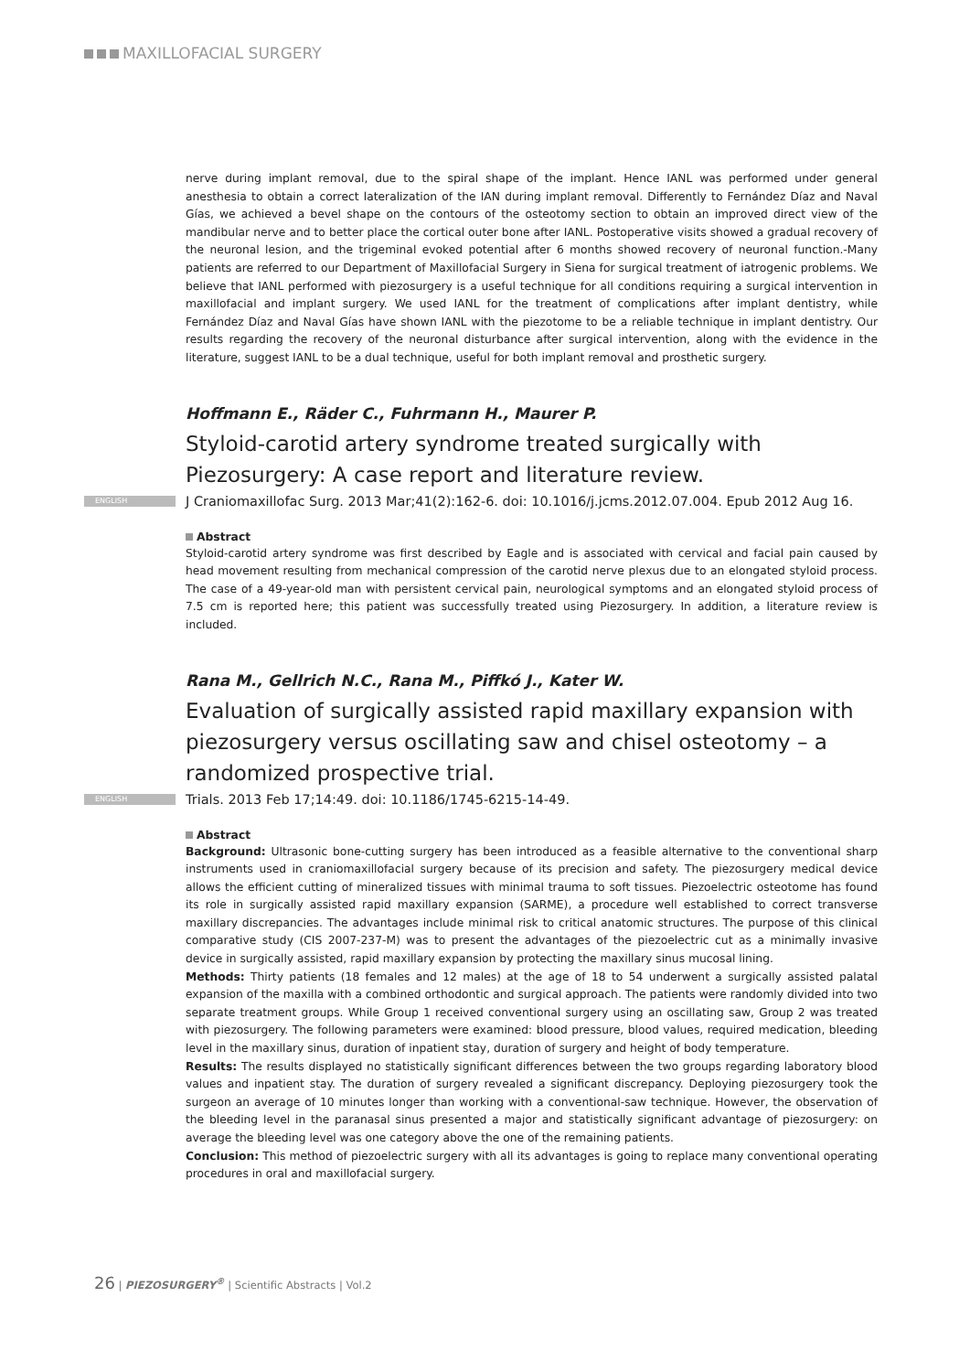MAXILLOFACIAL SURGERY
nerve during implant removal, due to the spiral shape of the implant. Hence IANL was performed under general anesthesia to obtain a correct lateralization of the IAN during implant removal. Differently to Fernández Díaz and Naval Gías, we achieved a bevel shape on the contours of the osteotomy section to obtain an improved direct view of the mandibular nerve and to better place the cortical outer bone after IANL. Postoperative visits showed a gradual recovery of the neuronal lesion, and the trigeminal evoked potential after 6 months showed recovery of neuronal function.-Many patients are referred to our Department of Maxillofacial Surgery in Siena for surgical treatment of iatrogenic problems. We believe that IANL performed with piezosurgery is a useful technique for all conditions requiring a surgical intervention in maxillofacial and implant surgery. We used IANL for the treatment of complications after implant dentistry, while Fernández Díaz and Naval Gías have shown IANL with the piezotome to be a reliable technique in implant dentistry. Our results regarding the recovery of the neuronal disturbance after surgical intervention, along with the evidence in the literature, suggest IANL to be a dual technique, useful for both implant removal and prosthetic surgery.
Hoffmann E., Räder C., Fuhrmann H., Maurer P.
Styloid-carotid artery syndrome treated surgically with Piezosurgery: A case report and literature review.
ENGLISH J Craniomaxillofac Surg. 2013 Mar;41(2):162-6. doi: 10.1016/j.jcms.2012.07.004. Epub 2012 Aug 16.
Abstract
Styloid-carotid artery syndrome was first described by Eagle and is associated with cervical and facial pain caused by head movement resulting from mechanical compression of the carotid nerve plexus due to an elongated styloid process. The case of a 49-year-old man with persistent cervical pain, neurological symptoms and an elongated styloid process of 7.5 cm is reported here; this patient was successfully treated using Piezosurgery. In addition, a literature review is included.
Rana M., Gellrich N.C., Rana M., Piffkó J., Kater W.
Evaluation of surgically assisted rapid maxillary expansion with piezosurgery versus oscillating saw and chisel osteotomy – a randomized prospective trial.
ENGLISH Trials. 2013 Feb 17;14:49. doi: 10.1186/1745-6215-14-49.
Abstract
Background: Ultrasonic bone-cutting surgery has been introduced as a feasible alternative to the conventional sharp instruments used in craniomaxillofacial surgery because of its precision and safety. The piezosurgery medical device allows the efficient cutting of mineralized tissues with minimal trauma to soft tissues. Piezoelectric osteotome has found its role in surgically assisted rapid maxillary expansion (SARME), a procedure well established to correct transverse maxillary discrepancies. The advantages include minimal risk to critical anatomic structures. The purpose of this clinical comparative study (CIS 2007-237-M) was to present the advantages of the piezoelectric cut as a minimally invasive device in surgically assisted, rapid maxillary expansion by protecting the maxillary sinus mucosal lining.
Methods: Thirty patients (18 females and 12 males) at the age of 18 to 54 underwent a surgically assisted palatal expansion of the maxilla with a combined orthodontic and surgical approach. The patients were randomly divided into two separate treatment groups. While Group 1 received conventional surgery using an oscillating saw, Group 2 was treated with piezosurgery. The following parameters were examined: blood pressure, blood values, required medication, bleeding level in the maxillary sinus, duration of inpatient stay, duration of surgery and height of body temperature.
Results: The results displayed no statistically significant differences between the two groups regarding laboratory blood values and inpatient stay. The duration of surgery revealed a significant discrepancy. Deploying piezosurgery took the surgeon an average of 10 minutes longer than working with a conventional-saw technique. However, the observation of the bleeding level in the paranasal sinus presented a major and statistically significant advantage of piezosurgery: on average the bleeding level was one category above the one of the remaining patients.
Conclusion: This method of piezoelectric surgery with all its advantages is going to replace many conventional operating procedures in oral and maxillofacial surgery.
26 | PIEZOSURGERY<sup>®</sup> | Scientific Abstracts | Vol.2